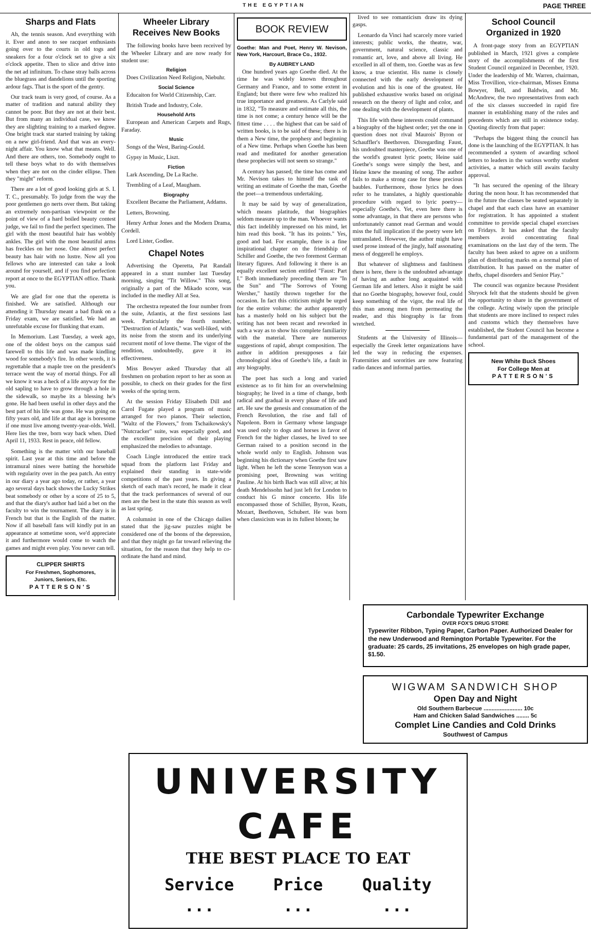THE EGYPTIAN PAGE THREE
Sharps and Flats
Ah, the tennis season. And everything with it. Ever and anon to see racquet enthusiasts going over to the courts in old togs and sneakers for a four o'clock set to give a six o'clock appetite. Then to slice and drive into the net ad infinitum. To chase stray balls across the bluegrass and dandelions until the sporting ardour fags. That is the sport of the gentry.
Our track team is very good, of course. As a matter of tradition and natural ability they cannot be poor. But they are not at their best. But from many an individual case, we know they are slighting training to a marked degree. One bright track star started training by taking on a new girl-friend. And that was an every-night affair. You know what that means. Well. And there are others, too. Somebody ought to tell these boys what to do with themselves when they are not on the cinder ellipse. Then they "might" reform.
There are a lot of good looking girls at S. I. T. C., presumably. To judge from the way the poor gentlemen go nerts over them. But taking an extremely non-partisan viewpoint or the point of view of a hard boiled beauty contest judge, we fail to find the perfect specimen. The girl with the most beautiful hair has wobbly ankles. The girl with the most beautiful arms has freckles on her nose. One almost perfect beauty has hair with no lustre. Now all you fellows who are interested can take a look around for yourself, and if you find perfection report at once to the EGYPTIAN office. Thank you.
We are glad for one that the operetta is finished. We are satisfied. Although our attending it Thursday meant a bad flunk on a Friday exam, we are satisfied. We had an unrefutable excuse for flunking that exam.
In Memorium. Last Tuesday, a week ago, one of the oldest boys on the campus said farewell to this life and was made kindling wood for somebody's fire. In other words, it is regrettable that a maple tree on the president's terrace went the way of mortal things. For all we know it was a heck of a life anyway for the old sapling to have to grow through a hole in the sidewalk, so maybe its a blessing he's gone. He had been useful in other days and the best part of his life was gone. He was going on fifty years old, and life at that age is boresome if one must live among twenty-year-olds. Well. Here lies the tree, born way back when. Died April 11, 1933. Rest in peace, old fellow.
Something is the matter with our baseball spirit. Last year at this time and before the intramural nines were batting the horsehide with regularity over in the pea patch. An entry in our diary a year ago today, or rather, a year ago several days back shows the Lucky Strikes beat somebody or other by a score of 25 to 5, and that the diary's author had laid a bet on the faculty to win the tournament. The diary is in French but that is the English of the matter. Now if all baseball fans will kindly put in an appearance at sometime soon, we'd appreciate it and furthermore would come to watch the games and might even play. You never can tell.
CLIPPER SHIRTS
For Freshmen, Sophomores,
Juniors, Seniors, Etc.
PATTERSON'S
Wheeler Library
Receives New Books
The following books have been received by the Wheeler Library and are now ready for student use:
Religion
Does Civilization Need Religion, Niebuhr.
Social Science
Educaiton for World Citizenship, Carr.
British Trade and Industry, Cole.
Household Arts
European and American Carpets and Rugs, Faraday.
Music
Songs of the West, Baring-Gould.
Gypsy in Music, Liszt.
Fiction
Lark Ascending, De La Rache.
Trembling of a Leaf, Maugham.
Biography
Excellent Became the Parliament, Addams.
Letters, Browning.
Henry Arthur Jones and the Modern Drama, Cordell.
Lord Lister, Godlee.
Chapel Notes
Advertising the Operetta, Pat Randall appeared in a stunt number last Tuesday morning, singing "Tit Willow." This song, originally a part of the Mikado score, was included in the medley All at Sea.
The orchestra repeated the four number from the suite, Atlantis, at the first sessions last week. Particularly the fourth number, "Destruction of Atlantis," was well-liked, with its noise from the storm and its underlying recurrent motif of love theme. The vigor of the rendition, undoubtedly, gave it its effectiveness.
Miss Bowyer asked Thursday that all freshmen on probation report to her as soon as possible, to check on their grades for the first weeks of the spring term.
At the session Friday Elisabeth Dill and Carol Fugate played a program of music arranged for two pianos. Their selection, "Waltz of the Flowers," from Tschaikowsky's "Nutcracker" suite, was especially good, and the excellent precision of their playing emphasized the melodies to advantage.
Coach Lingle introduced the entire track squad from the platform last Friday and explained their standing in state-wide competitions of the past years. In giving a sketch of each man's record, he made it clear that the track performances of several of our men are the best in the state this season as well as last spring.
A columnist in one of the Chicago dailies stated that the jig-saw puzzles might be considered one of the boons of the depression, and that they might go far toward relieving the situation, for the reason that they help to co-ordinate the hand and mind.
BOOK REVIEW
Goethe: Man and Poet, Henry W. Nevison, New York, Harcourt, Brace Co., 1932.
By AUBREY LAND
One hundred years ago Goethe died. At the time he was widely known throughout Germany and France, and to some extent in England; but there were few who realized his true importance and greatness. As Carlyle said in 1832, "To measure and estimate all this, the time is not come; a century hence will be the fittest time . . . . the highest that can be said of written books, is to be said of these; there is in them a New time, the prophesy and beginning of a New time. Perhaps when Goethe has been read and meditated for another generation these prophecies will not seem so strange."
A century has passed; the time has come and Mr. Nevison takes to himself the task of writing an estimate of Goethe the man, Goethe the poet—a tremendous undertaking.
It may be said by way of generalization, which means platitude, that biographies seldom measure up to the man. Whoever wants this fact indelibly impressed on his mind, let him read this book. "It has its points." Yes, good and bad. For example, there is a fine inspirational chapter on the friendship of Schiller and Goethe, the two foremost German literary figures. And following it there is an equally excellent section entitled "Faust: Part I." Both immediately preceding them are "In the Sun" and "The Sorrows of Young Wersher," hastily thrown together for the occasion. In fact this criticism might be urged for the entire volume: the author apparently has a masterly hold on his subject but the writing has not been recast and reworked in such a way as to show his complete familiarity with the material. There are numerous suggestions of rapid, abrupt composition. The author in addition presupposes a fair chronological idea of Goethe's life, a fault in any biography.
The poet has such a long and varied existence as to fit him for an overwhelming biography; he lived in a time of change, both radical and gradual in every phase of life and art. He saw the genesis and consumation of the French Revolution, the rise and fall of Napoleon. Born in Germany whose language was used only to dogs and horses in favor of French for the higher classes, he lived to see German raised to a position second in the whole world only to English. Johnson was beginning his dictionary when Goethe first saw light. When he left the scene Tennyson was a promising poet, Browning was writing Pauline. At his birth Bach was still alive; at his death Mendelssohn had just left for London to conduct his G minor concerto. His life encompassed those of Schiller, Byron, Keats, Mozart, Beethoven, Schubert. He was born when classicism was in its fullest bloom; he
lived to see romanticism draw its dying gasps.
Leonardo da Vinci had scarcely more varied interests; public works, the theatre, war, government, natural science, classic and romantic art, love, and above all living. He excelled in all of them, too. Goethe was as few know, a true scientist. His name is closely connected with the early development of evolution and his is one of the greatest. He published exhaustive works based on original research on the theory of light and color, and one dealing with the development of plants.
This life with these interests could command a biography of the highest order; yet the one in question does not rival Maurois' Byron or Schauffler's Beethoven. Disregarding Faust, his undoubted masterpiece, Goethe was one of the world's greatest lyric poets; Heine said Goethe's songs were simply the best, and Heine knew the meaning of song. The author fails to make a strong case for these precious baubles. Furthermore, those lyrics he does refer to he translates, a highly questionable procedure with regard to lyric poetry—especially Goethe's. Yet, even here there is some advantage, in that there are persons who unfortunately cannot read German and would miss the full implication if the poetry were left untranslated. However, the author might have used prose instead of the jingly, half assonating mess of doggerell he employs.
But whatever of slightness and faultiness there is here, there is the undoubted advantage of having an author long acquainted with German life and letters. Also it might be said that no Goethe biography, however foul, could keep something of the vigor, the real life of this man among men from permeating the reader, and this biography is far from wretched.
Students at the University of Illinois—especially the Greek letter organizations have led the way in reducing the expenses. Fraternities and sororities are now featuring radio dances and informal parties.
School Council
Organized in 1920
A front-page story from an EGYPTIAN published in March, 1921 gives a complete story of the accomplishments of the first Student Council organized in December, 1920. Under the leadership of Mr. Warren, chairman, Miss Trovillion, vice-chairman, Misses Emma Bowyer, Bell, and Baldwin, and Mr. McAndrew, the two representatives from each of the six classes succeeded in rapid fire manner in establishing many of the rules and precedents which are still in existence today. Quoting directly from that paper:
"Perhaps the biggest thing the council has done is the launching of the EGYPTIAN. It has recommended a system of awarding school letters to leaders in the various worthy student activities, a matter which still awaits faculty approval.
"It has secured the opening of the library during the noon hour. It has recommended that in the future the classes be seated separately in chapel and that each class have an examiner for registration. It has appointed a student committee to provide special chapel exercises on Fridays. It has asked that the faculty members avoid concentrating final examinations on the last day of the term. The faculty has been asked to agree on a uniform plan of distributing marks on a normal plan of distribution. It has passed on the matter of thefts, chapel disorders and Senior Play."
The council was organize because President Shryock felt that the students should be given the opportunity to share in the government of the college. Acting wisely upon the principle that students are more inclined to respect rules and customs which they themselves have established, the Student Council has become a fundamental part of the management of the school.
New White Buck Shoes
For College Men at
PATTERSON'S
Carbondale Typewriter Exchange
OVER FOX'S DRUG STORE
Typewriter Ribbon, Typing Paper, Carbon Paper. Authorized Dealer for the new Underwood and Remington Portable Typewriter. For the graduate: 25 cards, 25 invitations, 25 envelopes on high grade paper, $1.50.
WIGWAM SANDWICH SHOP
Open Day and Night
Old Southern Barbecue ........................ 10c
Ham and Chicken Salad Sandwiches ........ 5c
Complet Line Candies and Cold Drinks
Southwest of Campus
UNIVERSITY CAFE
THE BEST PLACE TO EAT
Service ... Price ... Quality ...